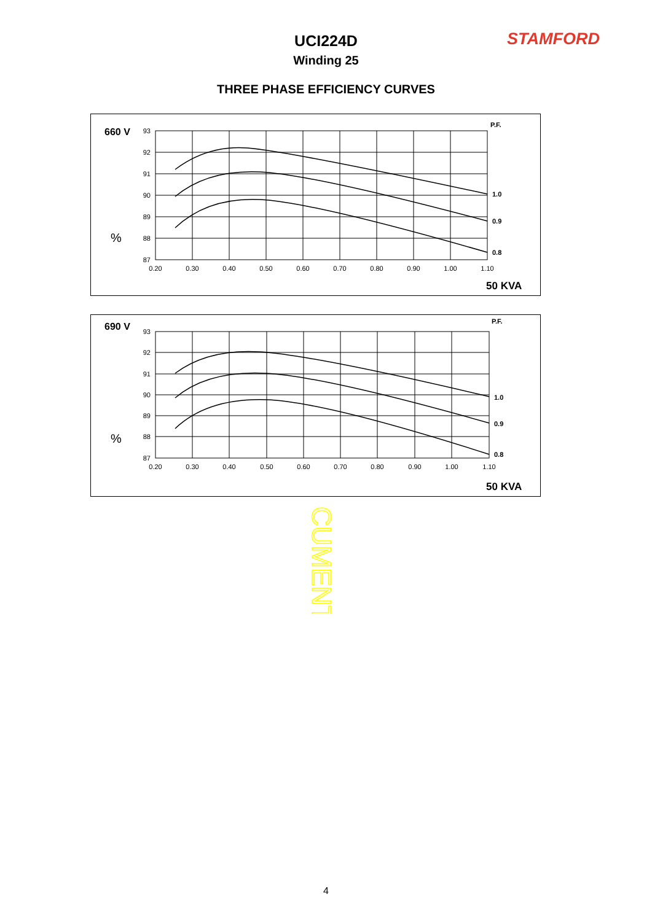STAMFORD
UCI224D
Winding 25
THREE PHASE EFFICIENCY CURVES
660 V
%
P.F.
93
92
91
90
89
88
87
0.20
0.30
0.40
0.50
0.60
0.70
0.80
0.90
1.00
1.10
1.0
0.9
0.8
50 KVA
690 V
%
P.F.
93
92
91
90
89
88
87
0.20
0.30
0.40
0.50
0.60
0.70
0.80
0.90
1.00
1.10
1.0
0.9
0.8
50 KVA
CUMENT
4